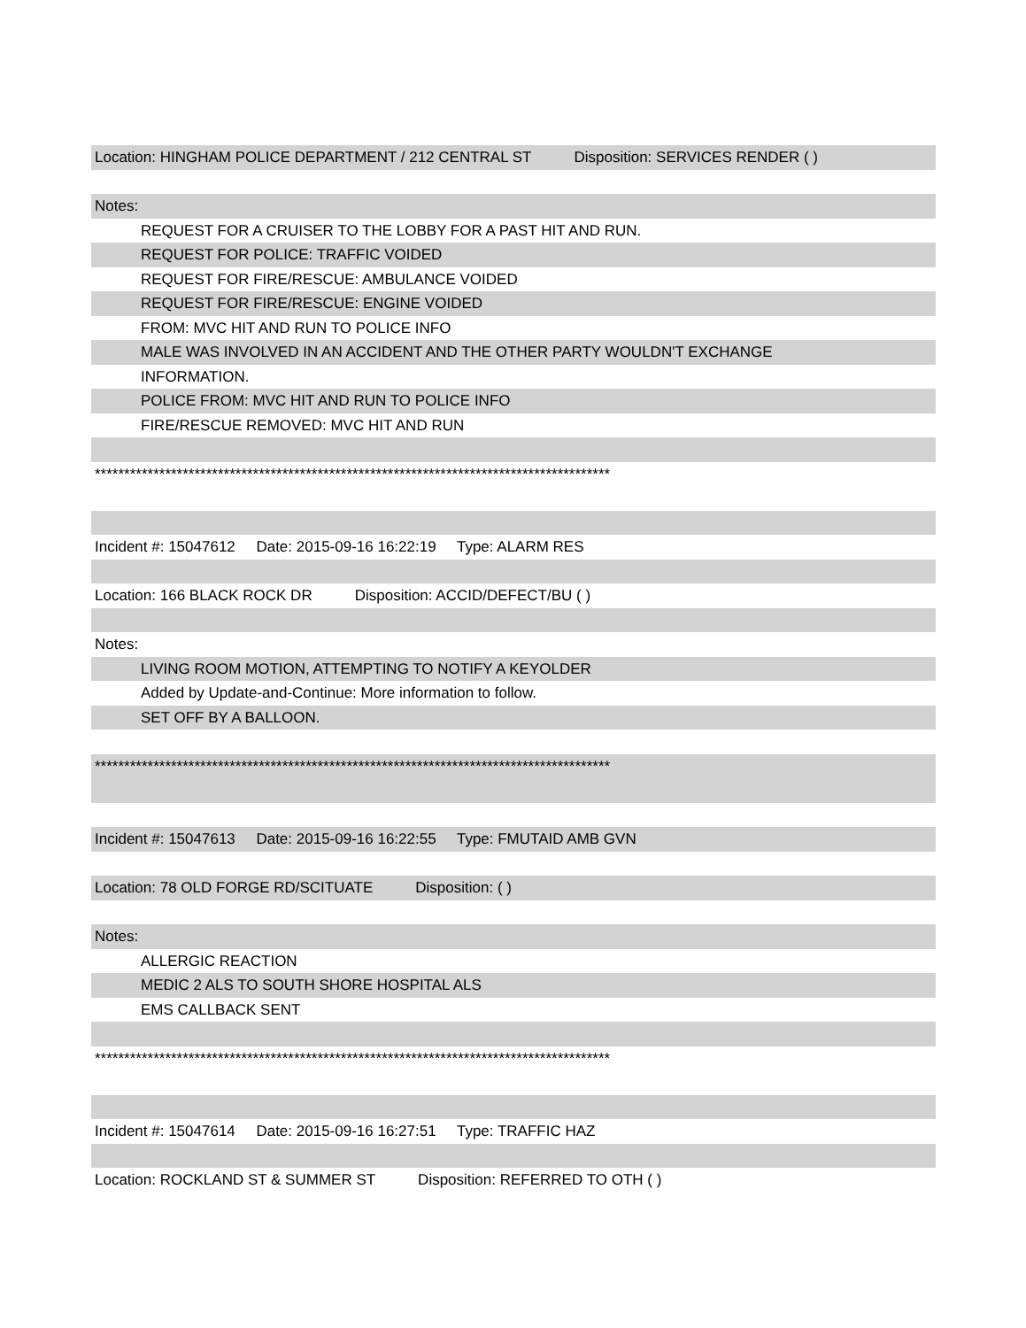Location: HINGHAM POLICE DEPARTMENT / 212 CENTRAL ST Disposition: SERVICES RENDER ( )
Notes:
REQUEST FOR A CRUISER TO THE LOBBY FOR A PAST HIT AND RUN.
REQUEST FOR POLICE: TRAFFIC VOIDED
REQUEST FOR FIRE/RESCUE: AMBULANCE VOIDED
REQUEST FOR FIRE/RESCUE: ENGINE VOIDED
FROM: MVC HIT AND RUN TO POLICE INFO
MALE WAS INVOLVED IN AN ACCIDENT AND THE OTHER PARTY WOULDN'T EXCHANGE
INFORMATION.
POLICE FROM: MVC HIT AND RUN TO POLICE INFO
FIRE/RESCUE REMOVED: MVC HIT AND RUN
****************************************************************************************
Incident #: 15047612 Date: 2015-09-16 16:22:19 Type: ALARM RES
Location: 166 BLACK ROCK DR Disposition: ACCID/DEFECT/BU ( )
Notes:
LIVING ROOM MOTION, ATTEMPTING TO NOTIFY A KEYOLDER
Added by Update-and-Continue: More information to follow.
SET OFF BY A BALLOON.
****************************************************************************************
Incident #: 15047613 Date: 2015-09-16 16:22:55 Type: FMUTAID AMB GVN
Location: 78 OLD FORGE RD/SCITUATE Disposition: ( )
Notes:
ALLERGIC REACTION
MEDIC 2 ALS TO SOUTH SHORE HOSPITAL ALS
EMS CALLBACK SENT
****************************************************************************************
Incident #: 15047614 Date: 2015-09-16 16:27:51 Type: TRAFFIC HAZ
Location: ROCKLAND ST & SUMMER ST Disposition: REFERRED TO OTH ( )